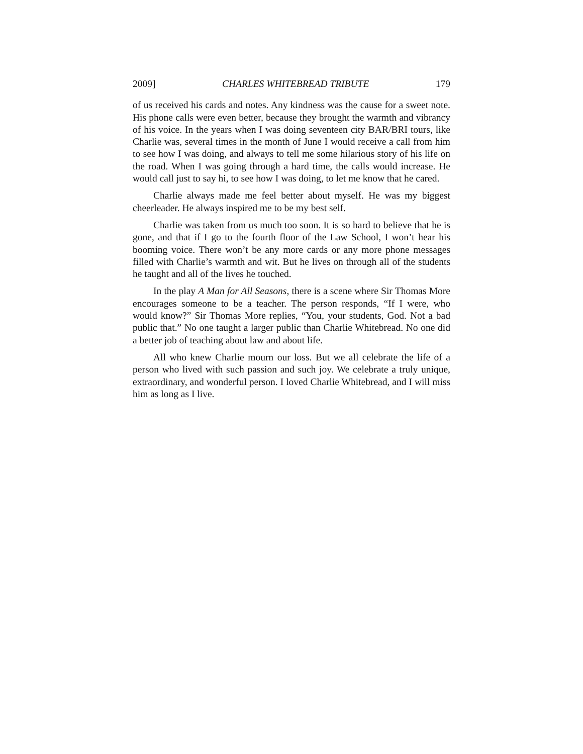2009] CHARLES WHITEBREAD TRIBUTE 179
of us received his cards and notes. Any kindness was the cause for a sweet note. His phone calls were even better, because they brought the warmth and vibrancy of his voice. In the years when I was doing seventeen city BAR/BRI tours, like Charlie was, several times in the month of June I would receive a call from him to see how I was doing, and always to tell me some hilarious story of his life on the road. When I was going through a hard time, the calls would increase. He would call just to say hi, to see how I was doing, to let me know that he cared.
Charlie always made me feel better about myself. He was my biggest cheerleader. He always inspired me to be my best self.
Charlie was taken from us much too soon. It is so hard to believe that he is gone, and that if I go to the fourth floor of the Law School, I won’t hear his booming voice. There won’t be any more cards or any more phone messages filled with Charlie’s warmth and wit. But he lives on through all of the students he taught and all of the lives he touched.
In the play A Man for All Seasons, there is a scene where Sir Thomas More encourages someone to be a teacher. The person responds, “If I were, who would know?” Sir Thomas More replies, “You, your students, God. Not a bad public that.” No one taught a larger public than Charlie Whitebread. No one did a better job of teaching about law and about life.
All who knew Charlie mourn our loss. But we all celebrate the life of a person who lived with such passion and such joy. We celebrate a truly unique, extraordinary, and wonderful person. I loved Charlie Whitebread, and I will miss him as long as I live.